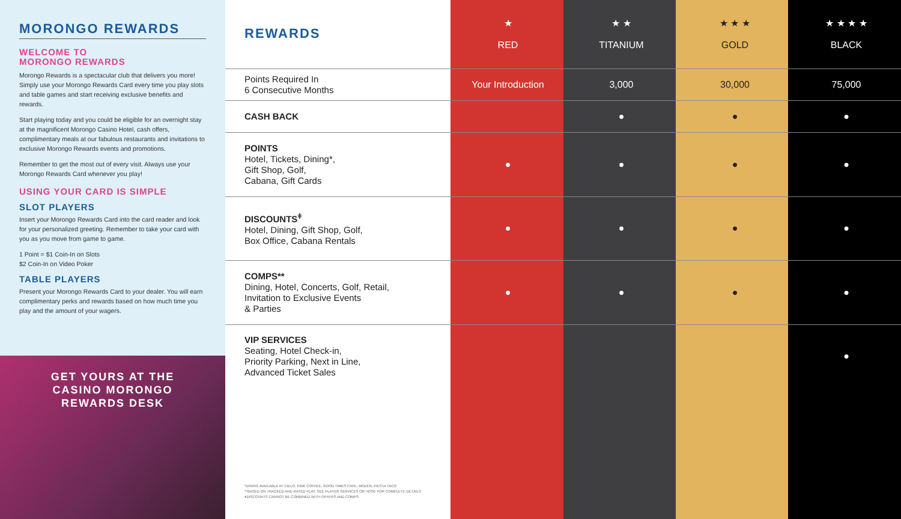MORONGO REWARDS
WELCOME TO
MORONGO REWARDS
Morongo Rewards is a spectacular club that delivers you more! Simply use your Morongo Rewards Card every time you play slots and table games and start receiving exclusive benefits and rewards.
Start playing today and you could be eligible for an overnight stay at the magnificent Morongo Casino Hotel, cash offers, complimentary meals at our fabulous restaurants and invitations to exclusive Morongo Rewards events and promotions.
Remember to get the most out of every visit. Always use your Morongo Rewards Card whenever you play!
USING YOUR CARD IS SIMPLE
SLOT PLAYERS
Insert your Morongo Rewards Card into the card reader and look for your personalized greeting. Remember to take your card with you as you move from game to game.
1 Point = $1 Coin-In on Slots
$2 Coin-In on Video Poker
TABLE PLAYERS
Present your Morongo Rewards Card to your dealer. You will earn complimentary perks and rewards based on how much time you play and the amount of your wagers.
GET YOURS AT THE
CASINO MORONGO
REWARDS DESK
| REWARDS | ★ RED | ★ ★ TITANIUM | ★ ★ ★ GOLD | ★ ★ ★ ★ BLACK |
| --- | --- | --- | --- | --- |
| Points Required In 6 Consecutive Months | Your Introduction | 3,000 | 30,000 | 75,000 |
| CASH BACK | | ● | ● | ● |
| POINTS Hotel, Tickets, Dining*, Gift Shop, Golf, Cabana, Gift Cards | ● | ● | ● | ● |
| DISCOUNTS<sup>ǂ</sup> Hotel, Dining, Gift Shop, Golf, Box Office, Cabana Rentals | ● | ● | ● | ● |
| COMPS** Dining, Hotel, Concerts, Golf, Retail, Invitation to Exclusive Events & Parties | ● | ● | ● | ● |
| VIP SERVICES Seating, Hotel Check-in, Priority Parking, Next in Line, Advanced Ticket Sales | | | | ● |
*DINING AVAILABLE AT CIELO, PINK COFFEE, GOOD TIMES CAFE, MOZEN, FIESTA TACO
**BASED ON TRACKED AND RATED PLAY. SEE PLAYER SERVICES OR HOSE FOR COMPLETE DETAILS
ǂDISCOUNTS CANNOT BE COMBINED WITH OFFERS AND COMPS